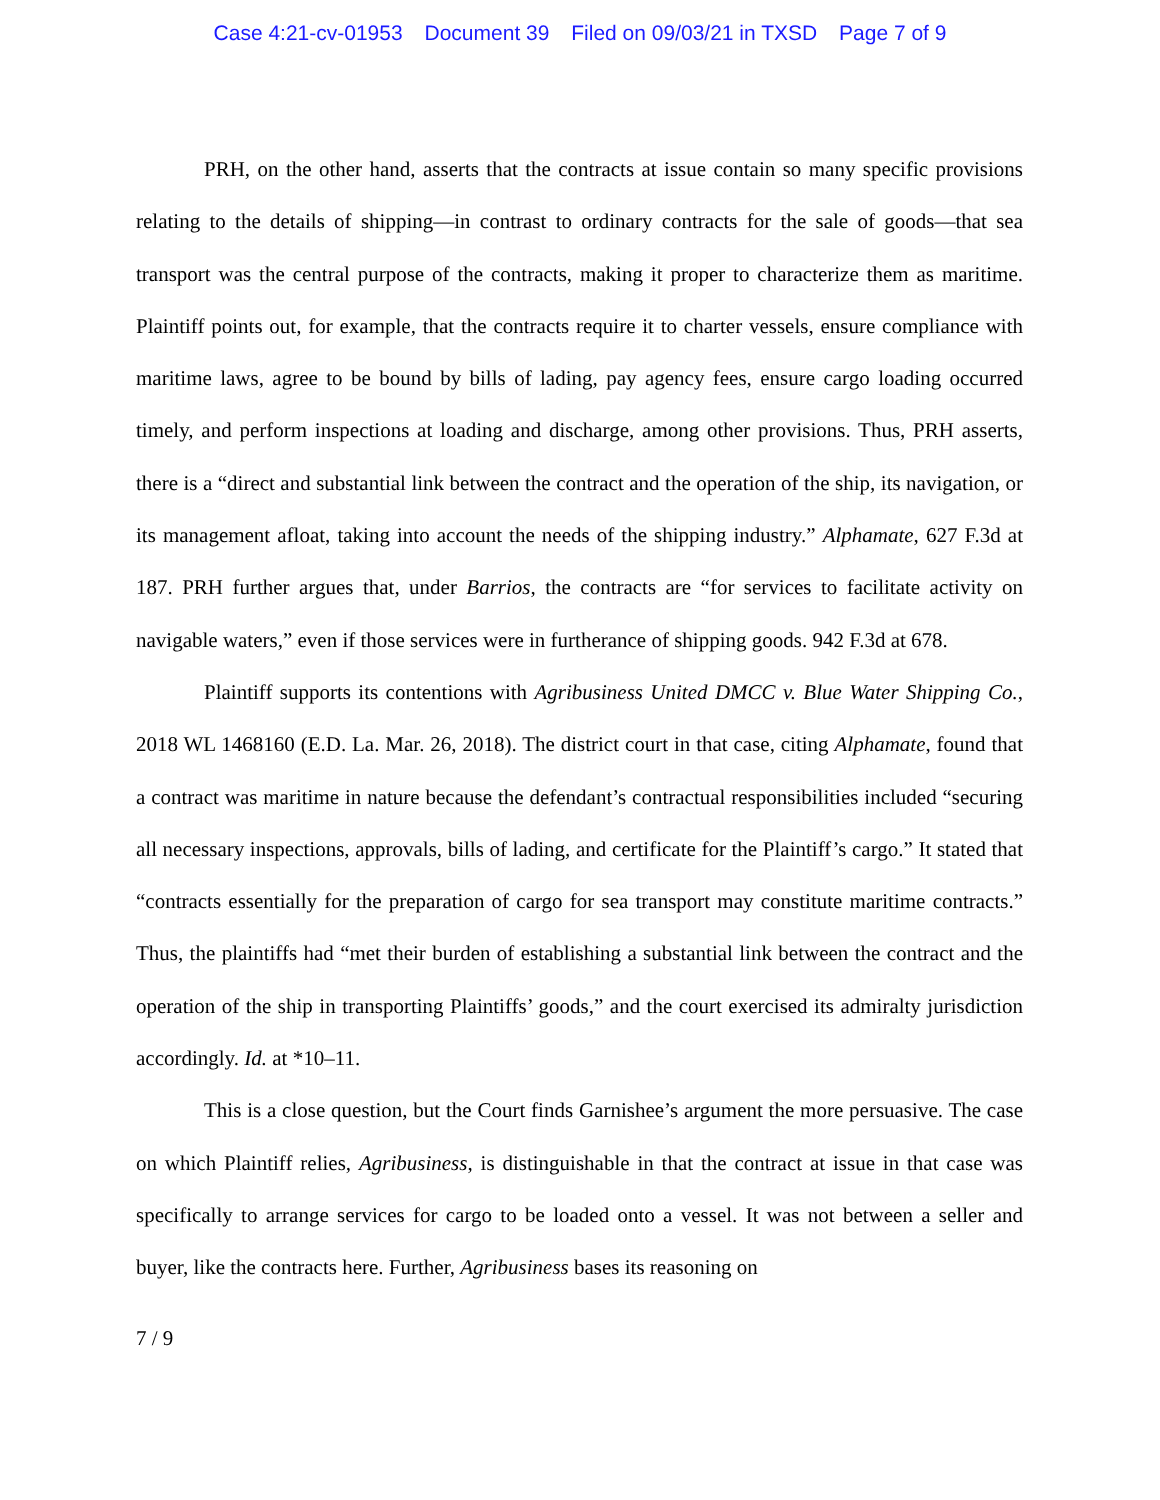Case 4:21-cv-01953 Document 39 Filed on 09/03/21 in TXSD Page 7 of 9
PRH, on the other hand, asserts that the contracts at issue contain so many specific provisions relating to the details of shipping—in contrast to ordinary contracts for the sale of goods—that sea transport was the central purpose of the contracts, making it proper to characterize them as maritime. Plaintiff points out, for example, that the contracts require it to charter vessels, ensure compliance with maritime laws, agree to be bound by bills of lading, pay agency fees, ensure cargo loading occurred timely, and perform inspections at loading and discharge, among other provisions. Thus, PRH asserts, there is a “direct and substantial link between the contract and the operation of the ship, its navigation, or its management afloat, taking into account the needs of the shipping industry.” Alphamate, 627 F.3d at 187. PRH further argues that, under Barrios, the contracts are “for services to facilitate activity on navigable waters,” even if those services were in furtherance of shipping goods. 942 F.3d at 678.
Plaintiff supports its contentions with Agribusiness United DMCC v. Blue Water Shipping Co., 2018 WL 1468160 (E.D. La. Mar. 26, 2018). The district court in that case, citing Alphamate, found that a contract was maritime in nature because the defendant’s contractual responsibilities included “securing all necessary inspections, approvals, bills of lading, and certificate for the Plaintiff’s cargo.” It stated that “contracts essentially for the preparation of cargo for sea transport may constitute maritime contracts.” Thus, the plaintiffs had “met their burden of establishing a substantial link between the contract and the operation of the ship in transporting Plaintiffs’ goods,” and the court exercised its admiralty jurisdiction accordingly. Id. at *10–11.
This is a close question, but the Court finds Garnishee’s argument the more persuasive. The case on which Plaintiff relies, Agribusiness, is distinguishable in that the contract at issue in that case was specifically to arrange services for cargo to be loaded onto a vessel. It was not between a seller and buyer, like the contracts here. Further, Agribusiness bases its reasoning on
7 / 9